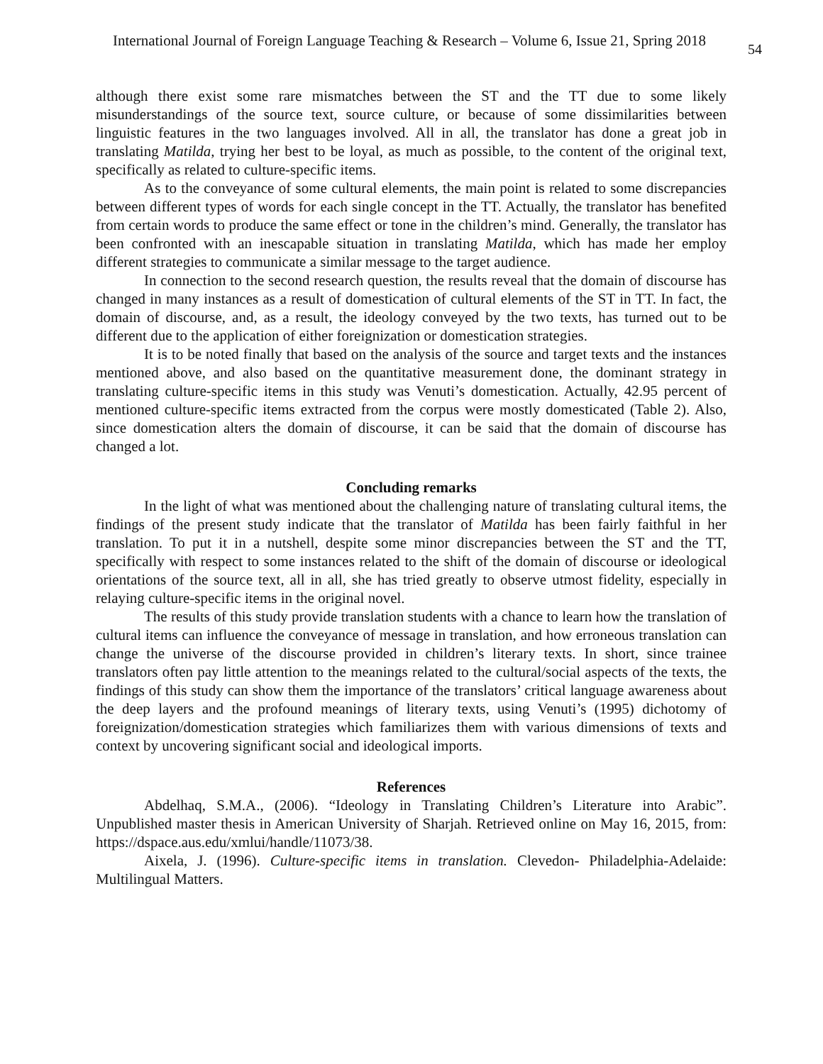International Journal of Foreign Language Teaching & Research – Volume 6, Issue 21, Spring 2018 54
although there exist some rare mismatches between the ST and the TT due to some likely misunderstandings of the source text, source culture, or because of some dissimilarities between linguistic features in the two languages involved. All in all, the translator has done a great job in translating Matilda, trying her best to be loyal, as much as possible, to the content of the original text, specifically as related to culture-specific items.
As to the conveyance of some cultural elements, the main point is related to some discrepancies between different types of words for each single concept in the TT. Actually, the translator has benefited from certain words to produce the same effect or tone in the children’s mind. Generally, the translator has been confronted with an inescapable situation in translating Matilda, which has made her employ different strategies to communicate a similar message to the target audience.
In connection to the second research question, the results reveal that the domain of discourse has changed in many instances as a result of domestication of cultural elements of the ST in TT. In fact, the domain of discourse, and, as a result, the ideology conveyed by the two texts, has turned out to be different due to the application of either foreignization or domestication strategies.
It is to be noted finally that based on the analysis of the source and target texts and the instances mentioned above, and also based on the quantitative measurement done, the dominant strategy in translating culture-specific items in this study was Venuti’s domestication. Actually, 42.95 percent of mentioned culture-specific items extracted from the corpus were mostly domesticated (Table 2). Also, since domestication alters the domain of discourse, it can be said that the domain of discourse has changed a lot.
Concluding remarks
In the light of what was mentioned about the challenging nature of translating cultural items, the findings of the present study indicate that the translator of Matilda has been fairly faithful in her translation. To put it in a nutshell, despite some minor discrepancies between the ST and the TT, specifically with respect to some instances related to the shift of the domain of discourse or ideological orientations of the source text, all in all, she has tried greatly to observe utmost fidelity, especially in relaying culture-specific items in the original novel.
The results of this study provide translation students with a chance to learn how the translation of cultural items can influence the conveyance of message in translation, and how erroneous translation can change the universe of the discourse provided in children’s literary texts. In short, since trainee translators often pay little attention to the meanings related to the cultural/social aspects of the texts, the findings of this study can show them the importance of the translators’ critical language awareness about the deep layers and the profound meanings of literary texts, using Venuti’s (1995) dichotomy of foreignization/domestication strategies which familiarizes them with various dimensions of texts and context by uncovering significant social and ideological imports.
References
Abdelhaq, S.M.A., (2006). “Ideology in Translating Children’s Literature into Arabic”. Unpublished master thesis in American University of Sharjah. Retrieved online on May 16, 2015, from: https://dspace.aus.edu/xmlui/handle/11073/38.
Aixela, J. (1996). Culture-specific items in translation. Clevedon- Philadelphia-Adelaide: Multilingual Matters.